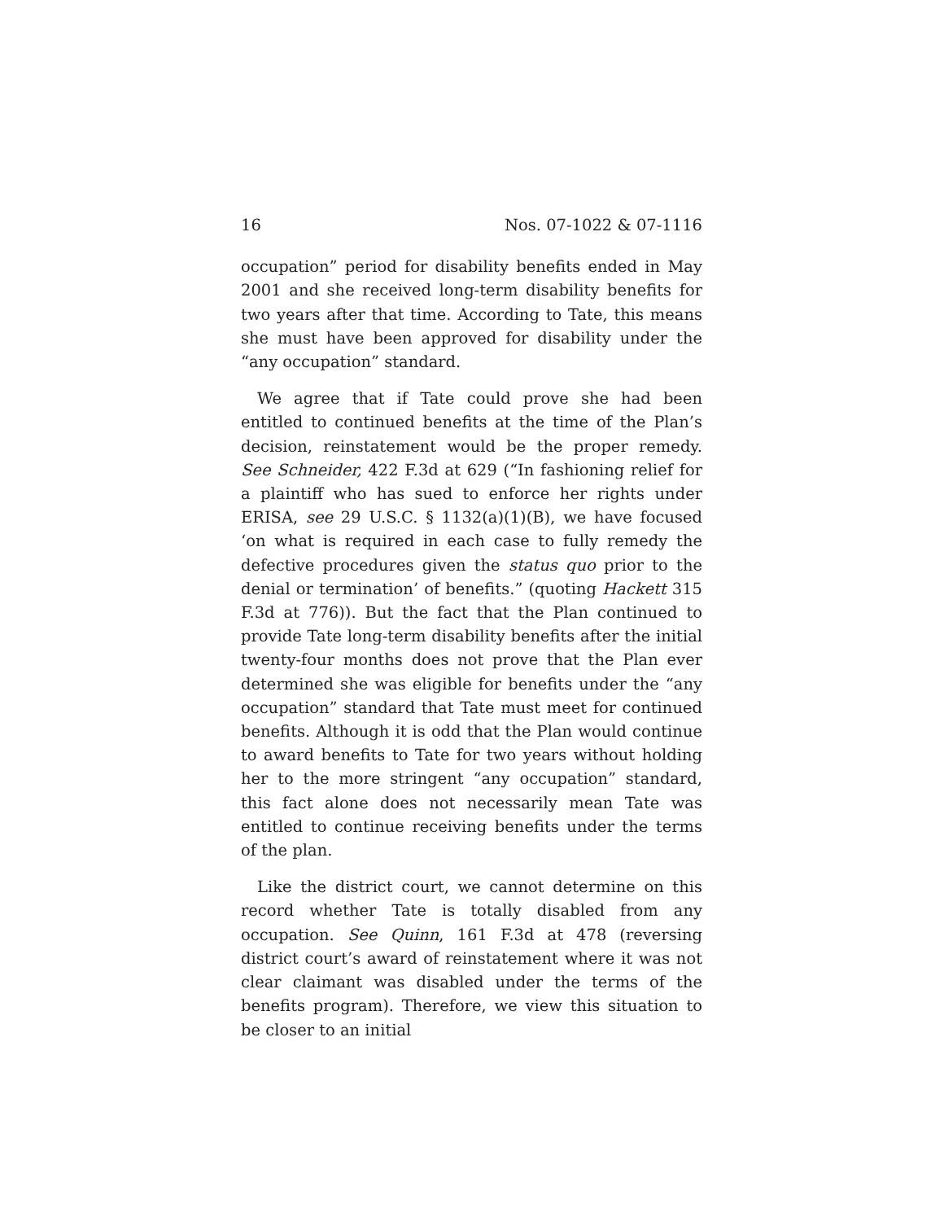16 Nos. 07-1022 & 07-1116
occupation” period for disability benefits ended in May 2001 and she received long-term disability benefits for two years after that time. According to Tate, this means she must have been approved for disability under the “any occupation” standard.
We agree that if Tate could prove she had been entitled to continued benefits at the time of the Plan’s decision, reinstatement would be the proper remedy. See Schneider, 422 F.3d at 629 (“In fashioning relief for a plaintiff who has sued to enforce her rights under ERISA, see 29 U.S.C. § 1132(a)(1)(B), we have focused ‘on what is required in each case to fully remedy the defective procedures given the status quo prior to the denial or termination’ of benefits.” (quoting Hackett 315 F.3d at 776)). But the fact that the Plan continued to provide Tate long-term disability benefits after the initial twenty-four months does not prove that the Plan ever determined she was eligible for benefits under the “any occupation” standard that Tate must meet for continued benefits. Although it is odd that the Plan would continue to award benefits to Tate for two years without holding her to the more stringent “any occupation” standard, this fact alone does not necessarily mean Tate was entitled to continue receiving benefits under the terms of the plan.
Like the district court, we cannot determine on this record whether Tate is totally disabled from any occupation. See Quinn, 161 F.3d at 478 (reversing district court’s award of reinstatement where it was not clear claimant was disabled under the terms of the benefits program). Therefore, we view this situation to be closer to an initial